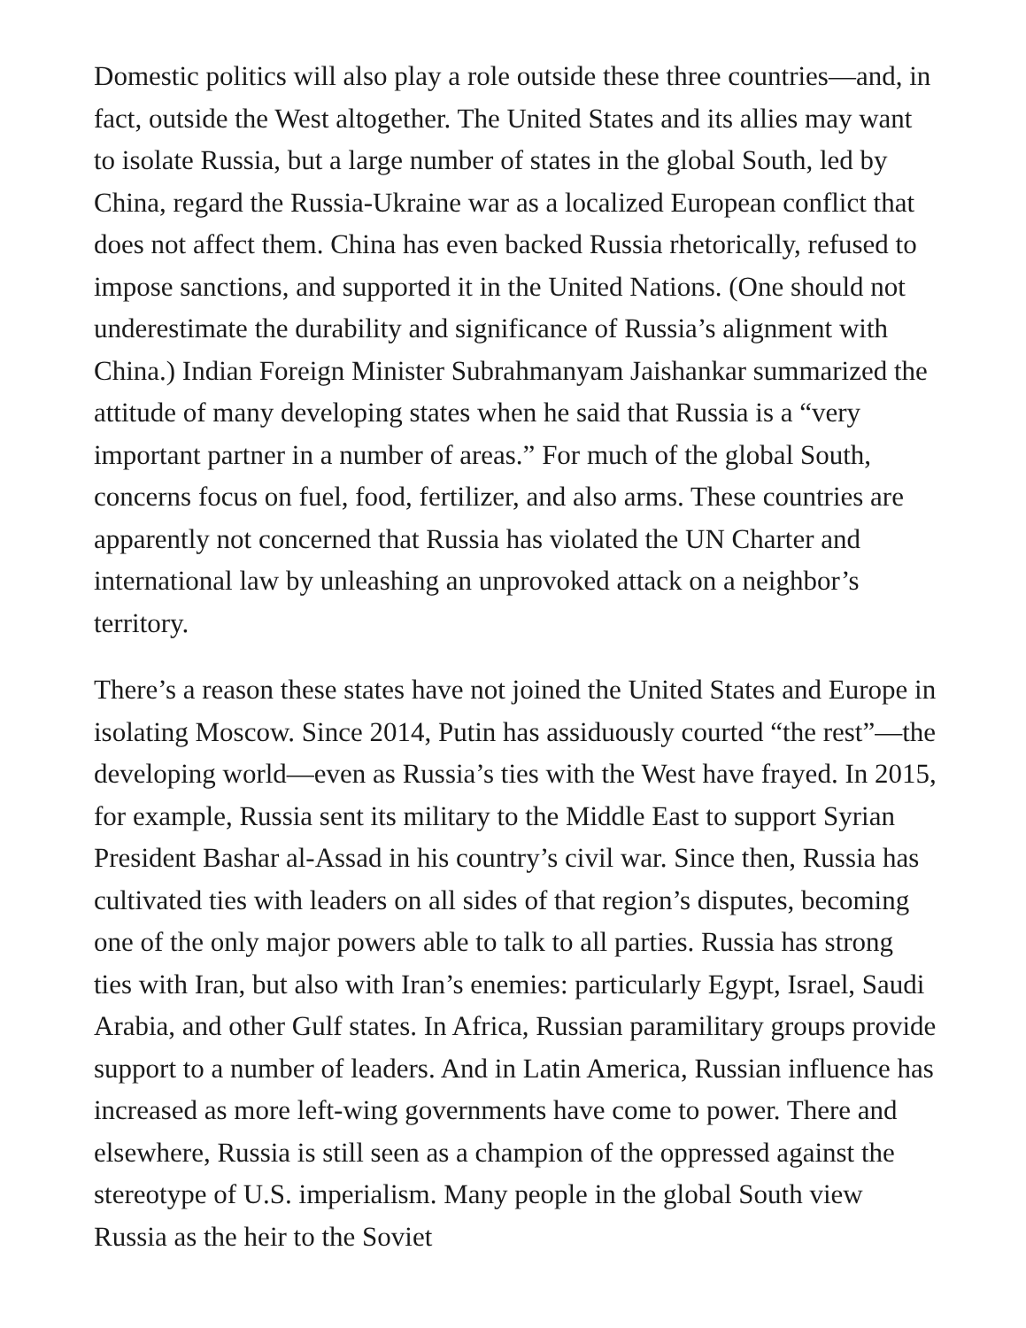Domestic politics will also play a role outside these three countries—and, in fact, outside the West altogether. The United States and its allies may want to isolate Russia, but a large number of states in the global South, led by China, regard the Russia-Ukraine war as a localized European conflict that does not affect them. China has even backed Russia rhetorically, refused to impose sanctions, and supported it in the United Nations. (One should not underestimate the durability and significance of Russia’s alignment with China.) Indian Foreign Minister Subrahmanyam Jaishankar summarized the attitude of many developing states when he said that Russia is a “very important partner in a number of areas.” For much of the global South, concerns focus on fuel, food, fertilizer, and also arms. These countries are apparently not concerned that Russia has violated the UN Charter and international law by unleashing an unprovoked attack on a neighbor’s territory.
There’s a reason these states have not joined the United States and Europe in isolating Moscow. Since 2014, Putin has assiduously courted “the rest”—the developing world—even as Russia’s ties with the West have frayed. In 2015, for example, Russia sent its military to the Middle East to support Syrian President Bashar al-Assad in his country’s civil war. Since then, Russia has cultivated ties with leaders on all sides of that region’s disputes, becoming one of the only major powers able to talk to all parties. Russia has strong ties with Iran, but also with Iran’s enemies: particularly Egypt, Israel, Saudi Arabia, and other Gulf states. In Africa, Russian paramilitary groups provide support to a number of leaders. And in Latin America, Russian influence has increased as more left-wing governments have come to power. There and elsewhere, Russia is still seen as a champion of the oppressed against the stereotype of U.S. imperialism. Many people in the global South view Russia as the heir to the Soviet